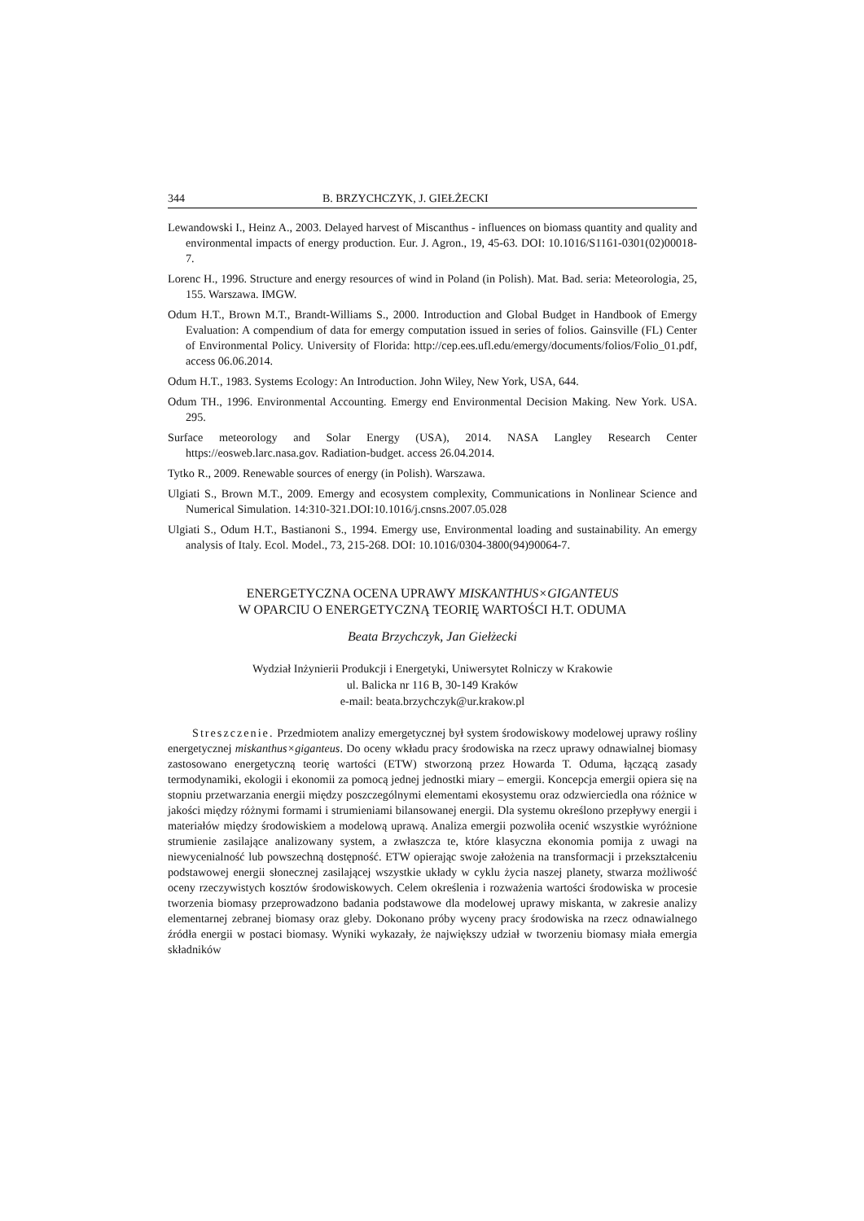344 B. BRZYCHCZYK, J. GIEŁŻECKI
Lewandowski I., Heinz A., 2003. Delayed harvest of Miscanthus - influences on biomass quantity and quality and environmental impacts of energy production. Eur. J. Agron., 19, 45-63. DOI: 10.1016/S1161-0301(02)00018-7.
Lorenc H., 1996. Structure and energy resources of wind in Poland (in Polish). Mat. Bad. seria: Meteorologia, 25, 155. Warszawa. IMGW.
Odum H.T., Brown M.T., Brandt-Williams S., 2000. Introduction and Global Budget in Handbook of Emergy Evaluation: A compendium of data for emergy computation issued in series of folios. Gainsville (FL) Center of Environmental Policy. University of Florida: http://cep.ees.ufl.edu/emergy/documents/folios/Folio_01.pdf, access 06.06.2014.
Odum H.T., 1983. Systems Ecology: An Introduction. John Wiley, New York, USA, 644.
Odum TH., 1996. Environmental Accounting. Emergy end Environmental Decision Making. New York. USA. 295.
Surface meteorology and Solar Energy (USA), 2014. NASA Langley Research Center https://eosweb.larc.nasa.gov. Radiation-budget. access 26.04.2014.
Tytko R., 2009. Renewable sources of energy (in Polish). Warszawa.
Ulgiati S., Brown M.T., 2009. Emergy and ecosystem complexity, Communications in Nonlinear Science and Numerical Simulation. 14:310-321.DOI:10.1016/j.cnsns.2007.05.028
Ulgiati S., Odum H.T., Bastianoni S., 1994. Emergy use, Environmental loading and sustainability. An emergy analysis of Italy. Ecol. Model., 73, 215-268. DOI: 10.1016/0304-3800(94)90064-7.
ENERGETYCZNA OCENA UPRAWY MISKANTHUS×GIGANTEUS
W OPARCIU O ENERGETYCZNĄ TEORIĘ WARTOŚCI H.T. ODUMA
Beata Brzychczyk, Jan Giełżecki
Wydział Inżynierii Produkcji i Energetyki, Uniwersytet Rolniczy w Krakowie
ul. Balicka nr 116 B, 30-149 Kraków
e-mail: beata.brzychczyk@ur.krakow.pl
Streszczenie. Przedmiotem analizy emergetycznej był system środowiskowy modelowej uprawy rośliny energetycznej miskanthus×giganteus. Do oceny wkładu pracy środowiska na rzecz uprawy odnawialnej biomasy zastosowano energetyczną teorię wartości (ETW) stworzoną przez Howarda T. Oduma, łączącą zasady termodynamiki, ekologii i ekonomii za pomocą jednej jednostki miary – emergii. Koncepcja emergii opiera się na stopniu przetwarzania energii między poszczególnymi elementami ekosystemu oraz odzwierciedla ona różnice w jakości między różnymi formami i strumieniami bilansowanej energii. Dla systemu określono przepływy energii i materiałów między środowiskiem a modelową uprawą. Analiza emergii pozwoliła ocenić wszystkie wyróżnione strumienie zasilające analizowany system, a zwłaszcza te, które klasyczna ekonomia pomija z uwagi na niewycenialność lub powszechną dostępność. ETW opierając swoje założenia na transformacji i przekształceniu podstawowej energii słonecznej zasilającej wszystkie układy w cyklu życia naszej planety, stwarza możliwość oceny rzeczywistych kosztów środowiskowych. Celem określenia i rozważenia wartości środowiska w procesie tworzenia biomasy przeprowadzono badania podstawowe dla modelowej uprawy miskanta, w zakresie analizy elementarnej zebranej biomasy oraz gleby. Dokonano próby wyceny pracy środowiska na rzecz odnawialnego źródła energii w postaci biomasy. Wyniki wykazały, że największy udział w tworzeniu biomasy miała emergia składników